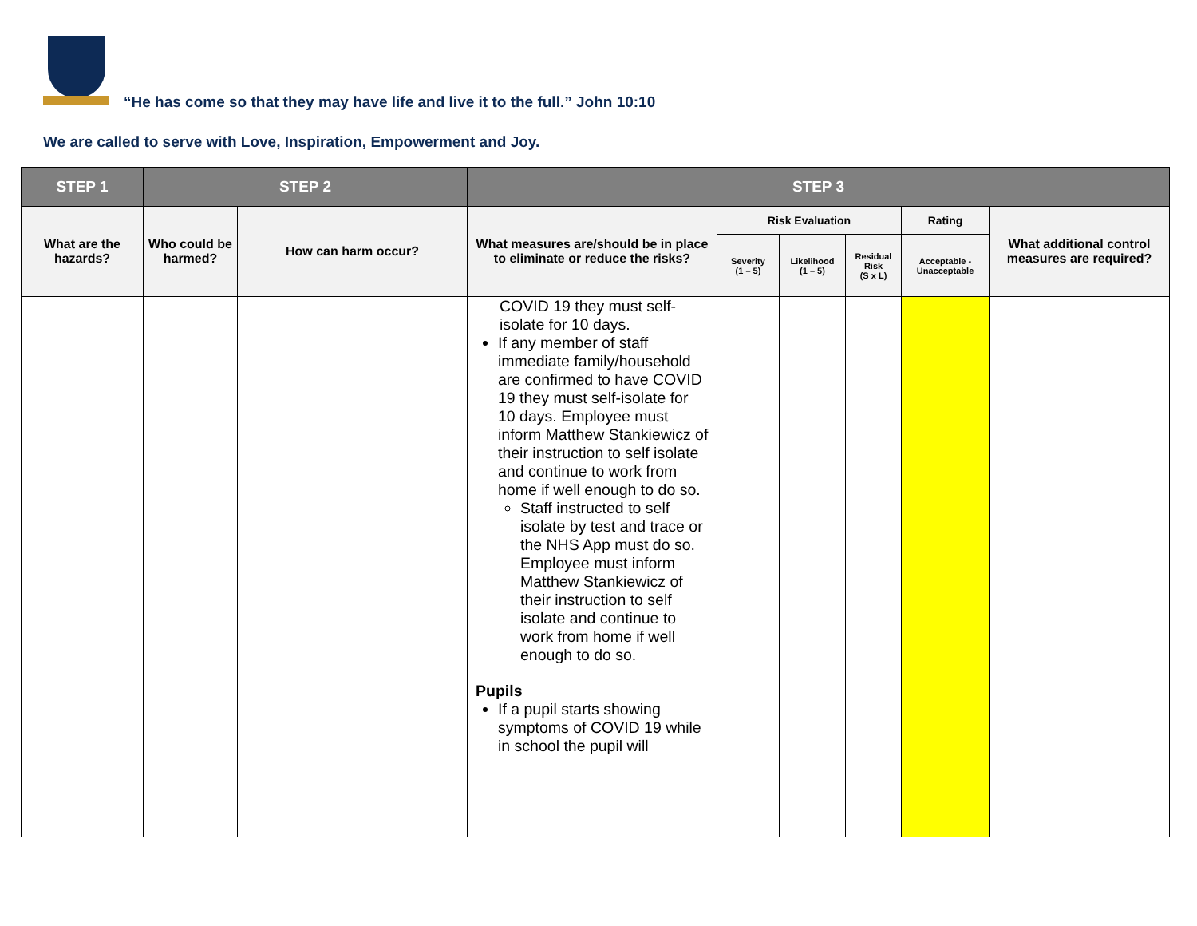“He has come so that they may have life and live it to the full.” John 10:10
We are called to serve with Love, Inspiration, Empowerment and Joy.
| STEP 1 | STEP 2 | | STEP 3 | | | | | |
| --- | --- | --- | --- | --- | --- | --- | --- | --- |
| What are the hazards? | Who could be harmed? | How can harm occur? | What measures are/should be in place to eliminate or reduce the risks? | Risk Evaluation | | | Rating | What additional control measures are required? |
| | | | | Severity (1 – 5) | Likelihood (1 – 5) | Residual Risk (S x L) | Acceptable - Unacceptable | |
| | | | COVID 19 they must self-isolate for 10 days. If any member of staff immediate family/household are confirmed to have COVID 19 they must self-isolate for 10 days. Employee must inform Matthew Stankiewicz of their instruction to self isolate and continue to work from home if well enough to do so. Staff instructed to self isolate by test and trace or the NHS App must do so. Employee must inform Matthew Stankiewicz of their instruction to self isolate and continue to work from home if well enough to do so. Pupils If a pupil starts showing symptoms of COVID 19 while in school the pupil will | | | | | |